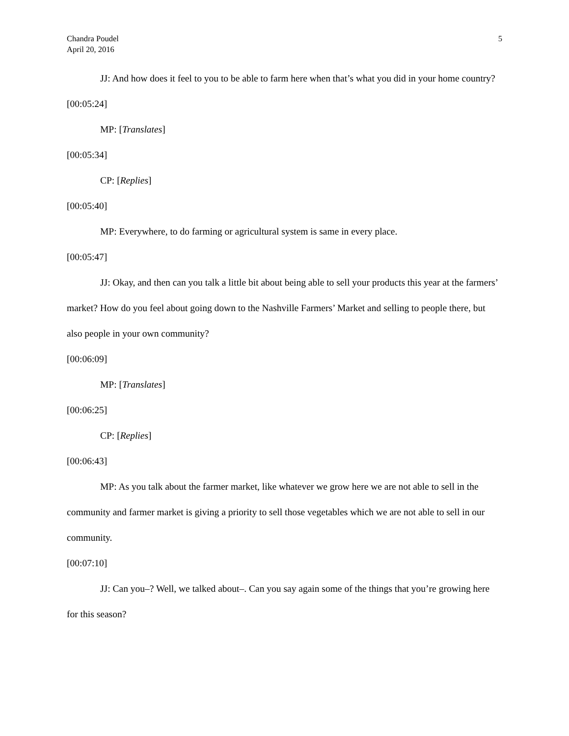Chandra Poudel
April 20, 2016
5
JJ: And how does it feel to you to be able to farm here when that’s what you did in your home country?
[00:05:24]
MP: [Translates]
[00:05:34]
CP: [Replies]
[00:05:40]
MP: Everywhere, to do farming or agricultural system is same in every place.
[00:05:47]
JJ: Okay, and then can you talk a little bit about being able to sell your products this year at the farmers’ market? How do you feel about going down to the Nashville Farmers’ Market and selling to people there, but also people in your own community?
[00:06:09]
MP: [Translates]
[00:06:25]
CP: [Replies]
[00:06:43]
MP: As you talk about the farmer market, like whatever we grow here we are not able to sell in the community and farmer market is giving a priority to sell those vegetables which we are not able to sell in our community.
[00:07:10]
JJ: Can you–? Well, we talked about–. Can you say again some of the things that you’re growing here for this season?